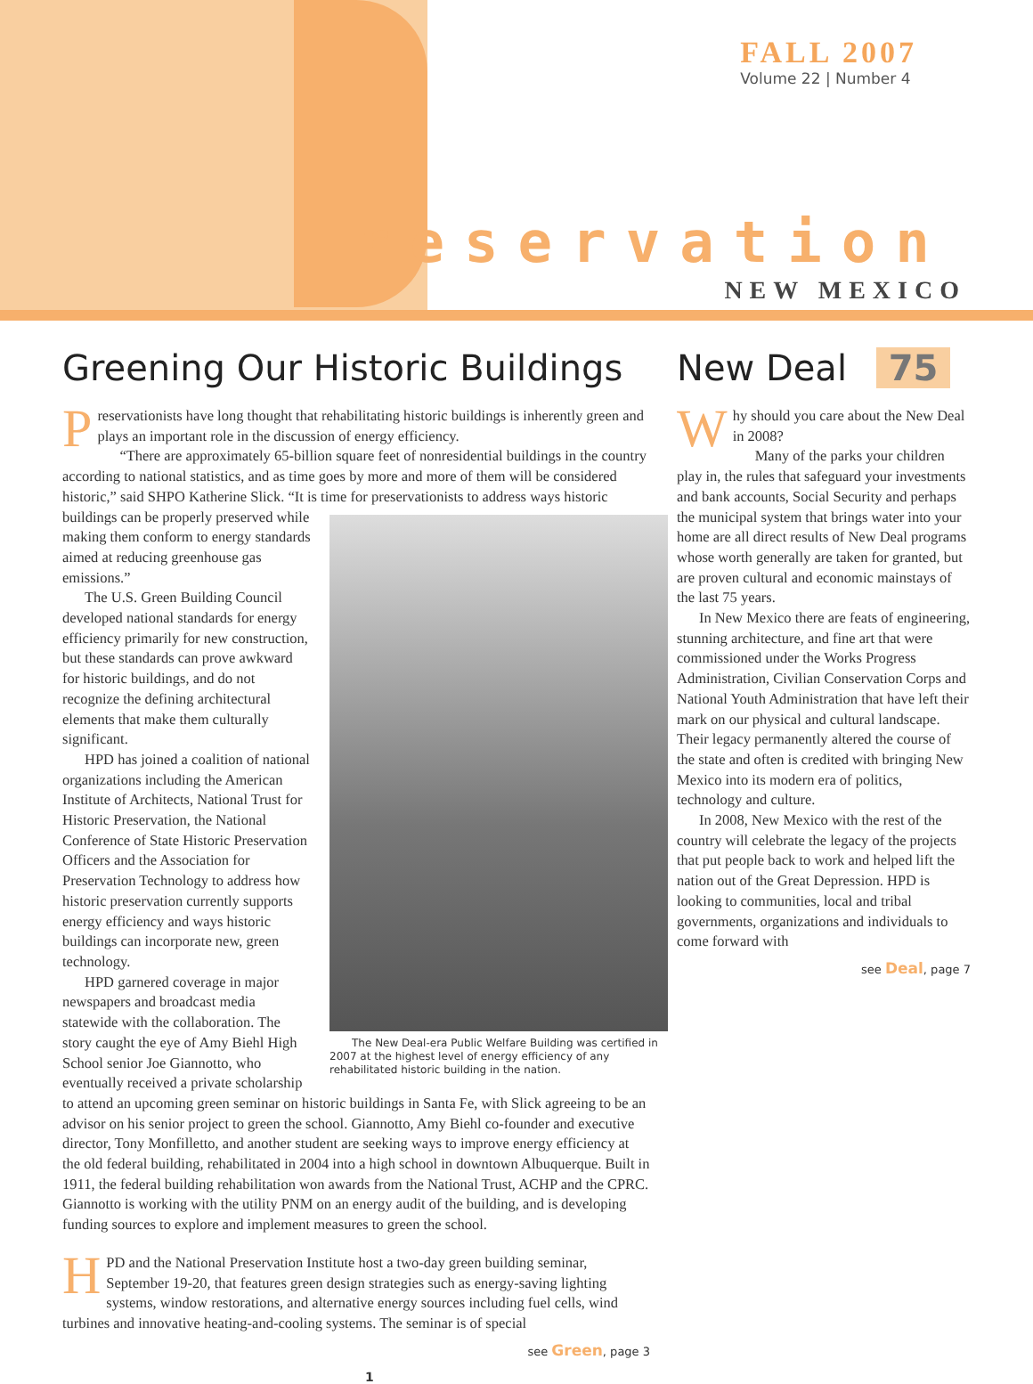FALL 2007
Volume 22 | Number 4
reservation
NEW MEXICO
Greening Our Historic Buildings
Preservationists have long thought that rehabilitating historic buildings is inherently green and plays an important role in the discussion of energy efficiency.
“There are approximately 65-billion square feet of nonresidential buildings in the country according to national statistics, and as time goes by more and more of them will be considered historic,” said SHPO Katherine Slick. “It is time for preservationists to The New Deal-era Public Welfare Building was certified in 2007 at the highest level of energy efficiency of any rehabilitated historic building in the nation. address ways historic buildings can be properly preserved while making them conform to energy standards aimed at reducing greenhouse gas emissions.”
The U.S. Green Building Council developed national standards for energy efficiency primarily for new construction, but these standards can prove awkward for historic buildings, and do not recognize the defining architectural elements that make them culturally significant.
HPD has joined a coalition of national organizations including the American Institute of Architects, National Trust for Historic Preservation, the National Conference of State Historic Preservation Officers and the Association for Preservation Technology to address how historic preservation currently supports energy efficiency and ways historic buildings can incorporate new, green technology.
HPD garnered coverage in major newspapers and broadcast media statewide with the collaboration. The story caught the eye of Amy Biehl High School senior Joe Giannotto, who eventually received a private scholarship to attend an upcoming green seminar on historic buildings in Santa Fe, with Slick agreeing to be an advisor on his senior project to green the school. Giannotto, Amy Biehl co-founder and executive director, Tony Monfilletto, and another student are seeking ways to improve energy efficiency at the old federal building, rehabilitated in 2004 into a high school in downtown Albuquerque. Built in 1911, the federal building rehabilitation won awards from the National Trust, ACHP and the CPRC. Giannotto is working with the utility PNM on an energy audit of the building, and is developing funding sources to explore and implement measures to green the school.
HPD and the National Preservation Institute host a two-day green building seminar, September 19-20, that features green design strategies such as energy-saving lighting systems, window restorations, and alternative energy sources including fuel cells, wind turbines and innovative heating-and-cooling systems. The seminar is of special
see Green, page 3
1
New Deal 75
Why should you care about the New Deal in 2008?
Many of the parks your children play in, the rules that safeguard your investments and bank accounts, Social Security and perhaps the municipal system that brings water into your home are all direct results of New Deal programs whose worth generally are taken for granted, but are proven cultural and economic mainstays of the last 75 years.
In New Mexico there are feats of engineering, stunning architecture, and fine art that were commissioned under the Works Progress Administration, Civilian Conservation Corps and National Youth Administration that have left their mark on our physical and cultural landscape. Their legacy permanently altered the course of the state and often is credited with bringing New Mexico into its modern era of politics, technology and culture.
In 2008, New Mexico with the rest of the country will celebrate the legacy of the projects that put people back to work and helped lift the nation out of the Great Depression. HPD is looking to communities, local and tribal governments, organizations and individuals to come forward with
see Deal, page 7